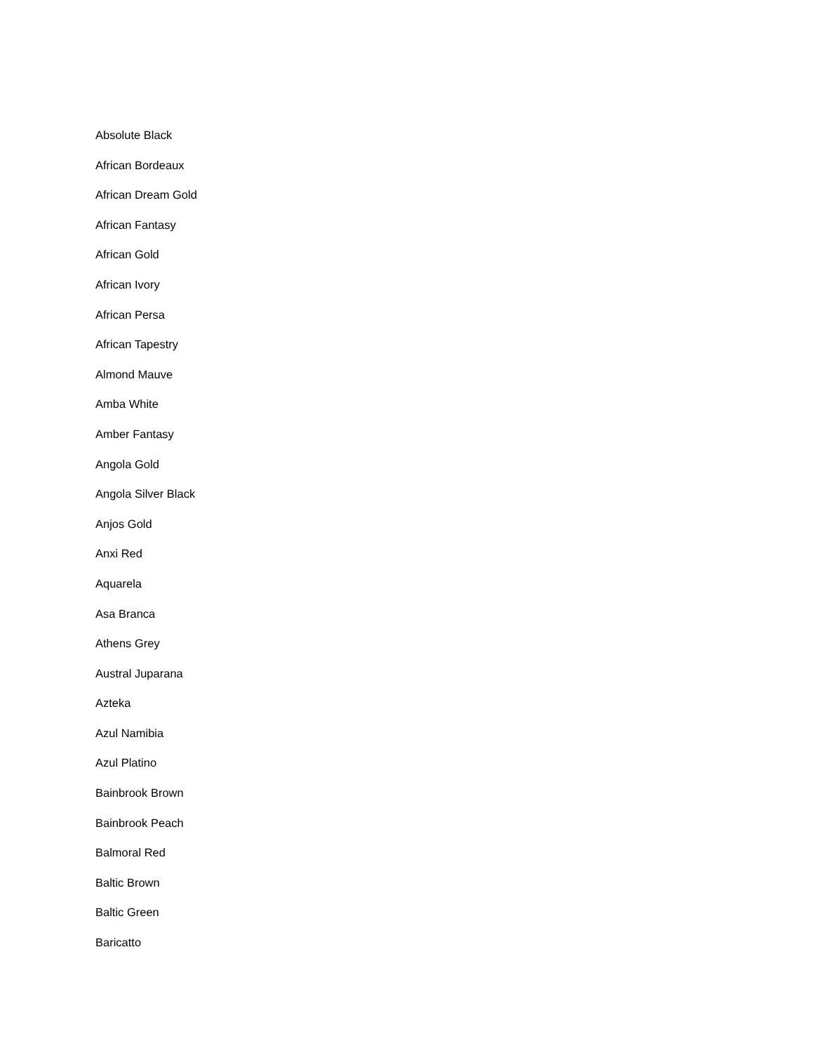Absolute Black
African Bordeaux
African Dream Gold
African Fantasy
African Gold
African Ivory
African Persa
African Tapestry
Almond Mauve
Amba White
Amber Fantasy
Angola Gold
Angola Silver Black
Anjos Gold
Anxi Red
Aquarela
Asa Branca
Athens Grey
Austral Juparana
Azteka
Azul Namibia
Azul Platino
Bainbrook Brown
Bainbrook Peach
Balmoral Red
Baltic Brown
Baltic Green
Baricatto